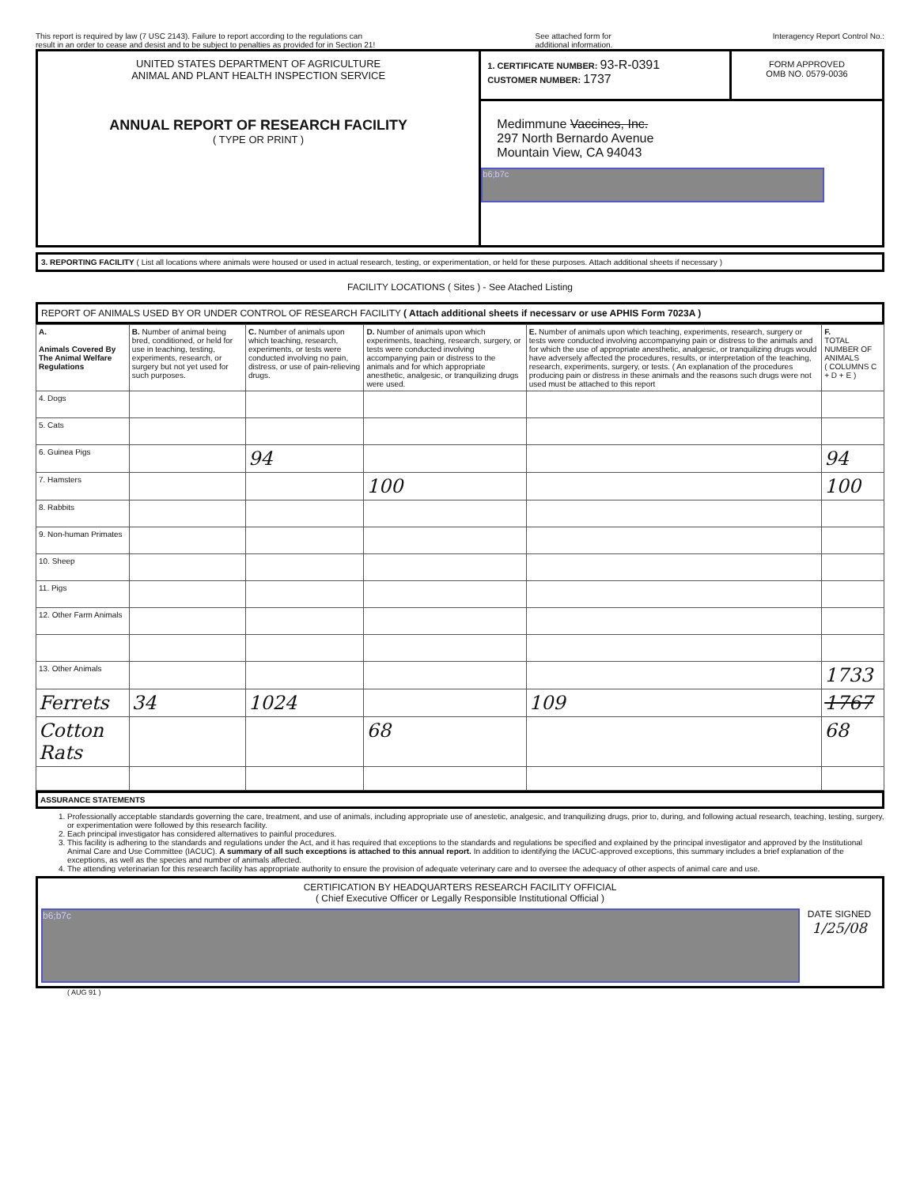This report is required by law (7 USC 2143). Failure to report according to the regulations can
result in an order to cease and desist and to be subject to penalties as provided for in Section 21!
See attached form for
additional information.
Interagency Report Control No.:
UNITED STATES DEPARTMENT OF AGRICULTURE
ANIMAL AND PLANT HEALTH INSPECTION SERVICE
ANNUAL REPORT OF RESEARCH FACILITY
( TYPE OR PRINT )
1. CERTIFICATE NUMBER: 93-R-0391
CUSTOMER NUMBER: 1737
FORM APPROVED
OMB NO. 0579-0036
Medimmune Vaccines, Inc.
297 North Bernardo Avenue
Mountain View, CA 94043
b6;b7c
3. REPORTING FACILITY ( List all locations where animals were housed or used in actual research, testing, or experimentation, or held for these purposes. Attach additional sheets if necessary )
FACILITY LOCATIONS ( Sites ) - See Atached Listing
REPORT OF ANIMALS USED BY OR UNDER CONTROL OF RESEARCH FACILITY ( Attach additional sheets if necessarv or use APHIS Form 7023A )
| A. Animals Covered By The Animal Welfare Regulations | B. Number of animal being bred, conditioned, or held for use in teaching, testing, experiments, research, or surgery but not yet used for such purposes. | C. Number of animals upon which teaching, research, experiments, or tests were conducted involving no pain, distress, or use of pain-relieving drugs. | D. Number of animals upon which experiments, teaching, research, surgery, or tests were conducted involving accompanying pain or distress to the animals and for which appropriate anesthetic, analgesic, or tranquilizing drugs were used. | E. Number of animals upon which teaching, experiments, research, surgery or tests were conducted involving accompanying pain or distress to the animals and for which the use of appropriate anesthetic, analgesic, or tranquilizing drugs would have adversely affected the procedures, results, or interpretation of the teaching, research, experiments, surgery, or tests. ( An explanation of the procedures producing pain or distress in these animals and the reasons such drugs were not used must be attached to this report | F. TOTAL NUMBER OF ANIMALS ( COLUMNS C + D + E ) |
| --- | --- | --- | --- | --- | --- |
| 4. Dogs | | | | | |
| 5. Cats | | | | | |
| 6. Guinea Pigs | | 94 | | | 94 |
| 7. Hamsters | | | 100 | | 100 |
| 8. Rabbits | | | | | |
| 9. Non-human Primates | | | | | |
| 10. Sheep | | | | | |
| 11. Pigs | | | | | |
| 12. Other Farm Animals | | | | | |
| 13. Other Animals | | | | | 1733 |
| Ferrets | 34 | 1024 | | 109 | 1767 |
| Cotton Rats | | | 68 | | 68 |
ASSURANCE STATEMENTS
1. Professionally acceptable standards governing the care, treatment, and use of animals, including appropriate use of anestetic, analgesic, and tranquilizing drugs, prior to, during, and following actual research, teaching, testing, surgery, or experimentation were followed by this research facility.
2. Each principal investigator has considered alternatives to painful procedures.
3. This facility is adhering to the standards and regulations under the Act, and it has required that exceptions to the standards and regulations be specified and explained by the principal investigator and approved by the Institutional Animal Care and Use Committee (IACUC). A summary of all such exceptions is attached to this annual report. In addition to identifying the IACUC-approved exceptions, this summary includes a brief explanation of the exceptions, as well as the species and number of animals affected.
4. The attending veterinarian for this research facility has appropriate authority to ensure the provision of adequate veterinary care and to oversee the adequacy of other aspects of animal care and use.
CERTIFICATION BY HEADQUARTERS RESEARCH FACILITY OFFICIAL
( Chief Executive Officer or Legally Responsible Institutional Official )
b6;b7c
DATE SIGNED
1/25/08
( AUG 91 )